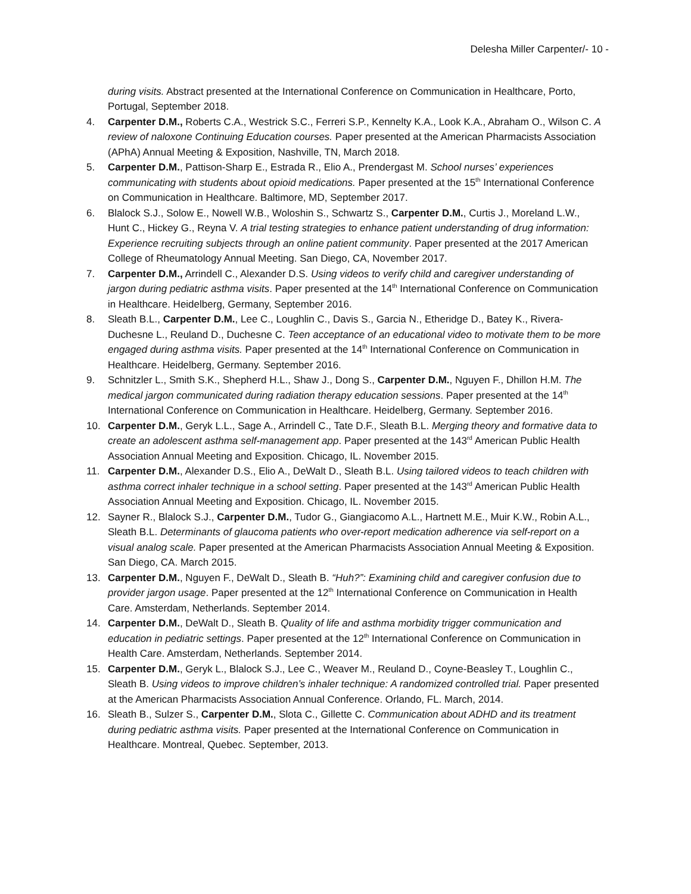Delesha Miller Carpenter/- 10 -
during visits. Abstract presented at the International Conference on Communication in Healthcare, Porto, Portugal, September 2018.
4. Carpenter D.M., Roberts C.A., Westrick S.C., Ferreri S.P., Kennelty K.A., Look K.A., Abraham O., Wilson C. A review of naloxone Continuing Education courses. Paper presented at the American Pharmacists Association (APhA) Annual Meeting & Exposition, Nashville, TN, March 2018.
5. Carpenter D.M., Pattison-Sharp E., Estrada R., Elio A., Prendergast M. School nurses’ experiences communicating with students about opioid medications. Paper presented at the 15<sup>th</sup> International Conference on Communication in Healthcare. Baltimore, MD, September 2017.
6. Blalock S.J., Solow E., Nowell W.B., Woloshin S., Schwartz S., Carpenter D.M., Curtis J., Moreland L.W., Hunt C., Hickey G., Reyna V. A trial testing strategies to enhance patient understanding of drug information: Experience recruiting subjects through an online patient community. Paper presented at the 2017 American College of Rheumatology Annual Meeting. San Diego, CA, November 2017.
7. Carpenter D.M., Arrindell C., Alexander D.S. Using videos to verify child and caregiver understanding of jargon during pediatric asthma visits. Paper presented at the 14<sup>th</sup> International Conference on Communication in Healthcare. Heidelberg, Germany, September 2016.
8. Sleath B.L., Carpenter D.M., Lee C., Loughlin C., Davis S., Garcia N., Etheridge D., Batey K., Rivera-Duchesne L., Reuland D., Duchesne C. Teen acceptance of an educational video to motivate them to be more engaged during asthma visits. Paper presented at the 14<sup>th</sup> International Conference on Communication in Healthcare. Heidelberg, Germany. September 2016.
9. Schnitzler L., Smith S.K., Shepherd H.L., Shaw J., Dong S., Carpenter D.M., Nguyen F., Dhillon H.M. The medical jargon communicated during radiation therapy education sessions. Paper presented at the 14<sup>th</sup> International Conference on Communication in Healthcare. Heidelberg, Germany. September 2016.
10. Carpenter D.M., Geryk L.L., Sage A., Arrindell C., Tate D.F., Sleath B.L. Merging theory and formative data to create an adolescent asthma self-management app. Paper presented at the 143<sup>rd</sup> American Public Health Association Annual Meeting and Exposition. Chicago, IL. November 2015.
11. Carpenter D.M., Alexander D.S., Elio A., DeWalt D., Sleath B.L. Using tailored videos to teach children with asthma correct inhaler technique in a school setting. Paper presented at the 143<sup>rd</sup> American Public Health Association Annual Meeting and Exposition. Chicago, IL. November 2015.
12. Sayner R., Blalock S.J., Carpenter D.M., Tudor G., Giangiacomo A.L., Hartnett M.E., Muir K.W., Robin A.L., Sleath B.L. Determinants of glaucoma patients who over-report medication adherence via self-report on a visual analog scale. Paper presented at the American Pharmacists Association Annual Meeting & Exposition. San Diego, CA. March 2015.
13. Carpenter D.M., Nguyen F., DeWalt D., Sleath B. “Huh?”: Examining child and caregiver confusion due to provider jargon usage. Paper presented at the 12<sup>th</sup> International Conference on Communication in Health Care. Amsterdam, Netherlands. September 2014.
14. Carpenter D.M., DeWalt D., Sleath B. Quality of life and asthma morbidity trigger communication and education in pediatric settings. Paper presented at the 12<sup>th</sup> International Conference on Communication in Health Care. Amsterdam, Netherlands. September 2014.
15. Carpenter D.M., Geryk L., Blalock S.J., Lee C., Weaver M., Reuland D., Coyne-Beasley T., Loughlin C., Sleath B. Using videos to improve children’s inhaler technique: A randomized controlled trial. Paper presented at the American Pharmacists Association Annual Conference. Orlando, FL. March, 2014.
16. Sleath B., Sulzer S., Carpenter D.M., Slota C., Gillette C. Communication about ADHD and its treatment during pediatric asthma visits. Paper presented at the International Conference on Communication in Healthcare. Montreal, Quebec. September, 2013.